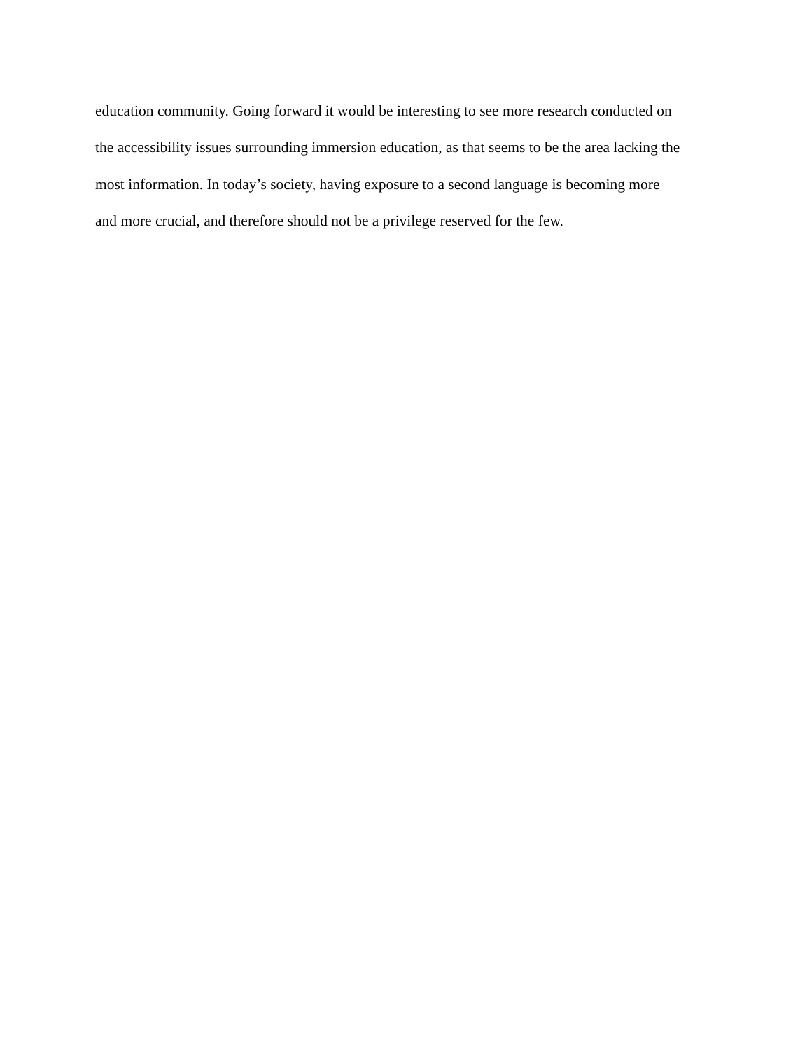education community. Going forward it would be interesting to see more research conducted on
the accessibility issues surrounding immersion education, as that seems to be the area lacking the
most information. In today’s society, having exposure to a second language is becoming more
and more crucial, and therefore should not be a privilege reserved for the few.